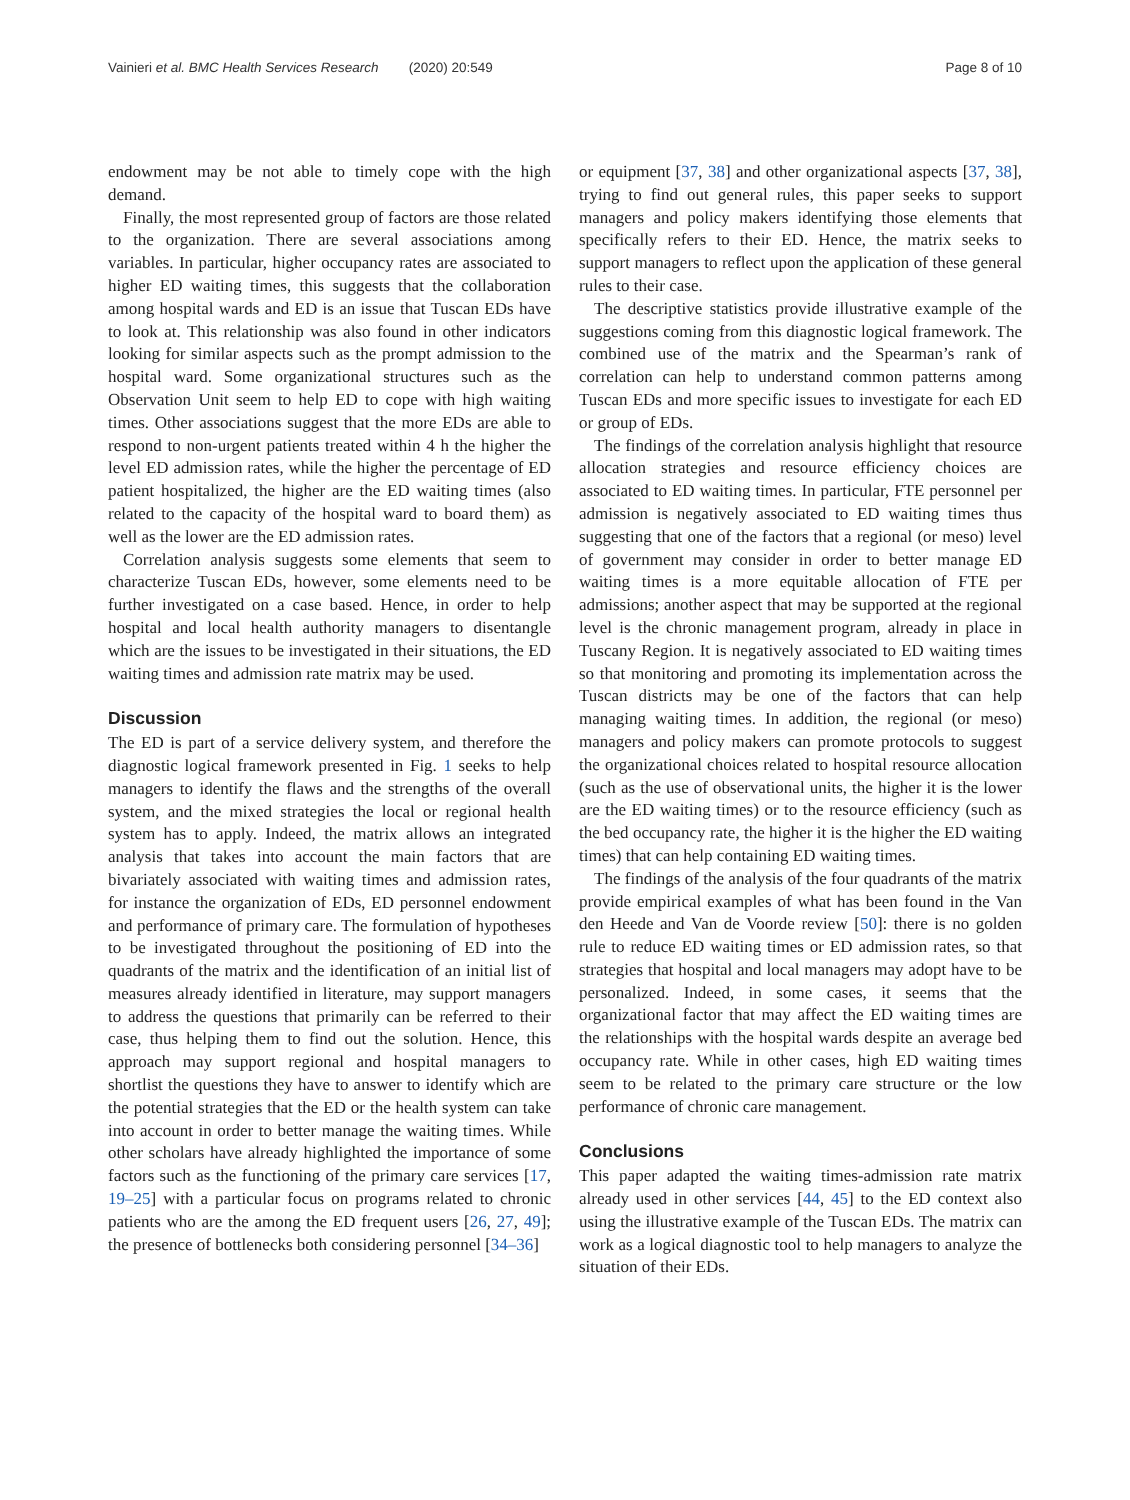Vainieri et al. BMC Health Services Research (2020) 20:549 Page 8 of 10
endowment may be not able to timely cope with the high demand.
Finally, the most represented group of factors are those related to the organization. There are several associations among variables. In particular, higher occupancy rates are associated to higher ED waiting times, this suggests that the collaboration among hospital wards and ED is an issue that Tuscan EDs have to look at. This relationship was also found in other indicators looking for similar aspects such as the prompt admission to the hospital ward. Some organizational structures such as the Observation Unit seem to help ED to cope with high waiting times. Other associations suggest that the more EDs are able to respond to non-urgent patients treated within 4 h the higher the level ED admission rates, while the higher the percentage of ED patient hospitalized, the higher are the ED waiting times (also related to the capacity of the hospital ward to board them) as well as the lower are the ED admission rates.
Correlation analysis suggests some elements that seem to characterize Tuscan EDs, however, some elements need to be further investigated on a case based. Hence, in order to help hospital and local health authority managers to disentangle which are the issues to be investigated in their situations, the ED waiting times and admission rate matrix may be used.
Discussion
The ED is part of a service delivery system, and therefore the diagnostic logical framework presented in Fig. 1 seeks to help managers to identify the flaws and the strengths of the overall system, and the mixed strategies the local or regional health system has to apply. Indeed, the matrix allows an integrated analysis that takes into account the main factors that are bivariately associated with waiting times and admission rates, for instance the organization of EDs, ED personnel endowment and performance of primary care. The formulation of hypotheses to be investigated throughout the positioning of ED into the quadrants of the matrix and the identification of an initial list of measures already identified in literature, may support managers to address the questions that primarily can be referred to their case, thus helping them to find out the solution. Hence, this approach may support regional and hospital managers to shortlist the questions they have to answer to identify which are the potential strategies that the ED or the health system can take into account in order to better manage the waiting times. While other scholars have already highlighted the importance of some factors such as the functioning of the primary care services [17, 19–25] with a particular focus on programs related to chronic patients who are the among the ED frequent users [26, 27, 49]; the presence of bottlenecks both considering personnel [34–36]
or equipment [37, 38] and other organizational aspects [37, 38], trying to find out general rules, this paper seeks to support managers and policy makers identifying those elements that specifically refers to their ED. Hence, the matrix seeks to support managers to reflect upon the application of these general rules to their case.
The descriptive statistics provide illustrative example of the suggestions coming from this diagnostic logical framework. The combined use of the matrix and the Spearman’s rank of correlation can help to understand common patterns among Tuscan EDs and more specific issues to investigate for each ED or group of EDs.
The findings of the correlation analysis highlight that resource allocation strategies and resource efficiency choices are associated to ED waiting times. In particular, FTE personnel per admission is negatively associated to ED waiting times thus suggesting that one of the factors that a regional (or meso) level of government may consider in order to better manage ED waiting times is a more equitable allocation of FTE per admissions; another aspect that may be supported at the regional level is the chronic management program, already in place in Tuscany Region. It is negatively associated to ED waiting times so that monitoring and promoting its implementation across the Tuscan districts may be one of the factors that can help managing waiting times. In addition, the regional (or meso) managers and policy makers can promote protocols to suggest the organizational choices related to hospital resource allocation (such as the use of observational units, the higher it is the lower are the ED waiting times) or to the resource efficiency (such as the bed occupancy rate, the higher it is the higher the ED waiting times) that can help containing ED waiting times.
The findings of the analysis of the four quadrants of the matrix provide empirical examples of what has been found in the Van den Heede and Van de Voorde review [50]: there is no golden rule to reduce ED waiting times or ED admission rates, so that strategies that hospital and local managers may adopt have to be personalized. Indeed, in some cases, it seems that the organizational factor that may affect the ED waiting times are the relationships with the hospital wards despite an average bed occupancy rate. While in other cases, high ED waiting times seem to be related to the primary care structure or the low performance of chronic care management.
Conclusions
This paper adapted the waiting times-admission rate matrix already used in other services [44, 45] to the ED context also using the illustrative example of the Tuscan EDs. The matrix can work as a logical diagnostic tool to help managers to analyze the situation of their EDs.